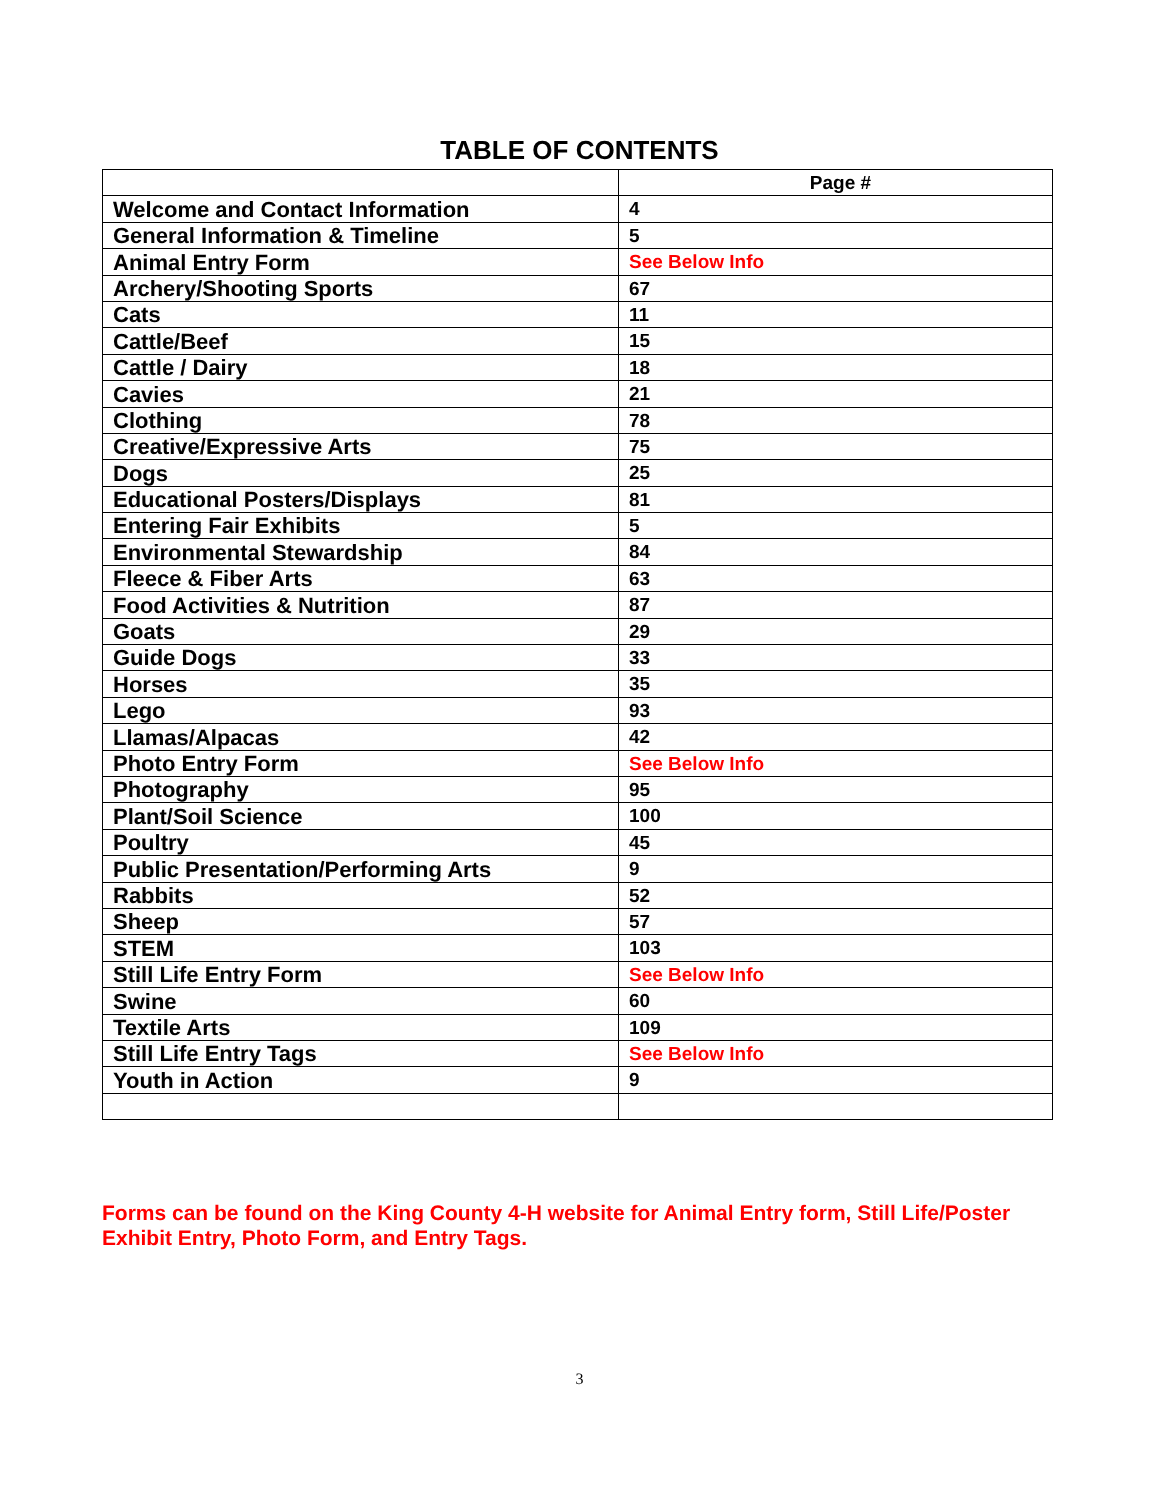TABLE OF CONTENTS
| | Page # |
| --- | --- |
| Welcome and Contact Information | 4 |
| General Information & Timeline | 5 |
| Animal Entry Form | See Below Info |
| Archery/Shooting Sports | 67 |
| Cats | 11 |
| Cattle/Beef | 15 |
| Cattle / Dairy | 18 |
| Cavies | 21 |
| Clothing | 78 |
| Creative/Expressive Arts | 75 |
| Dogs | 25 |
| Educational Posters/Displays | 81 |
| Entering Fair Exhibits | 5 |
| Environmental Stewardship | 84 |
| Fleece & Fiber Arts | 63 |
| Food Activities & Nutrition | 87 |
| Goats | 29 |
| Guide Dogs | 33 |
| Horses | 35 |
| Lego | 93 |
| Llamas/Alpacas | 42 |
| Photo Entry Form | See Below Info |
| Photography | 95 |
| Plant/Soil Science | 100 |
| Poultry | 45 |
| Public Presentation/Performing Arts | 9 |
| Rabbits | 52 |
| Sheep | 57 |
| STEM | 103 |
| Still Life Entry Form | See Below Info |
| Swine | 60 |
| Textile Arts | 109 |
| Still Life Entry Tags | See Below Info |
| Youth in Action | 9 |
Forms can be found on the King County 4-H website for Animal Entry form, Still Life/Poster Exhibit Entry, Photo Form, and Entry Tags.
3